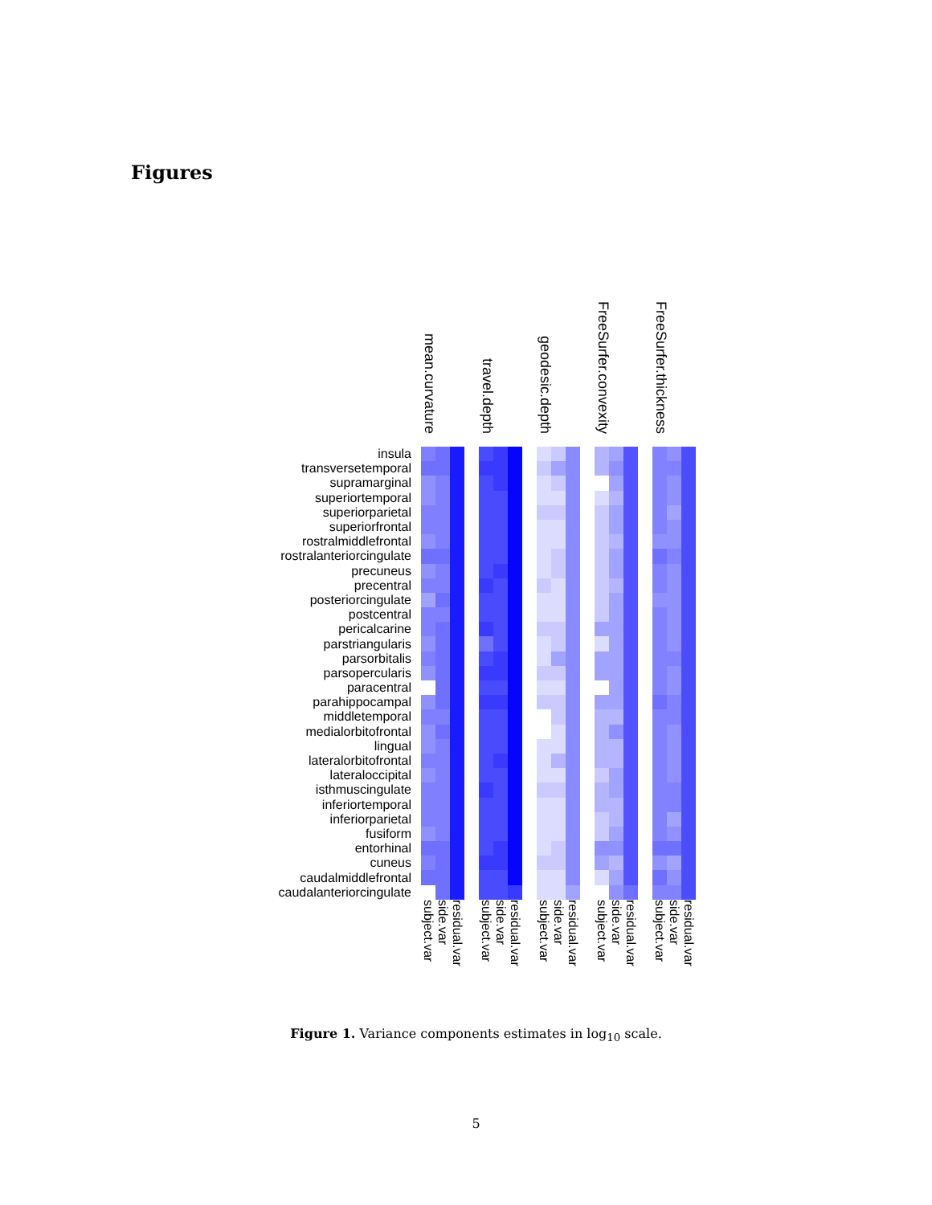Figures
| | mean.curvature | | | | travel.depth | | | | geodesic.depth | | | | FreeSurfer.convexity | | | | FreeSurfer.thickness | | |
| insula | | | | | | | | | | | | | | | | | | | |
| transversetemporal | | | | | | | | | | | | | | | | | | | |
| supramarginal | | | | | | | | | | | | | | | | | | | |
| superiortemporal | | | | | | | | | | | | | | | | | | | |
| superiorparietal | | | | | | | | | | | | | | | | | | | |
| superiorfrontal | | | | | | | | | | | | | | | | | | | |
| rostralmiddlefrontal | | | | | | | | | | | | | | | | | | | |
| rostralanteriorcingulate | | | | | | | | | | | | | | | | | | | |
| precuneus | | | | | | | | | | | | | | | | | | | |
| precentral | | | | | | | | | | | | | | | | | | | |
| posteriorcingulate | | | | | | | | | | | | | | | | | | | |
| postcentral | | | | | | | | | | | | | | | | | | | |
| pericalcarine | | | | | | | | | | | | | | | | | | | |
| parstriangularis | | | | | | | | | | | | | | | | | | | |
| parsorbitalis | | | | | | | | | | | | | | | | | | | |
| parsopercularis | | | | | | | | | | | | | | | | | | | |
| paracentral | | | | | | | | | | | | | | | | | | | |
| parahippocampal | | | | | | | | | | | | | | | | | | | |
| middletemporal | | | | | | | | | | | | | | | | | | | |
| medialorbitofrontal | | | | | | | | | | | | | | | | | | | |
| lingual | | | | | | | | | | | | | | | | | | | |
| lateralorbitofrontal | | | | | | | | | | | | | | | | | | | |
| lateraloccipital | | | | | | | | | | | | | | | | | | | |
| isthmuscingulate | | | | | | | | | | | | | | | | | | | |
| inferiortemporal | | | | | | | | | | | | | | | | | | | |
| inferiorparietal | | | | | | | | | | | | | | | | | | | |
| fusiform | | | | | | | | | | | | | | | | | | | |
| entorhinal | | | | | | | | | | | | | | | | | | | |
| cuneus | | | | | | | | | | | | | | | | | | | |
| caudalmiddlefrontal | | | | | | | | | | | | | | | | | | | |
| caudalanteriorcingulate | | | | | | | | | | | | | | | | | | | |
| | subject.var | side.var | residual.var | | subject.var | side.var | residual.var | | subject.var | side.var | residual.var | | subject.var | side.var | residual.var | | subject.var | side.var | residual.var |
Figure 1. Variance components estimates in log<sub>10</sub> scale.
5